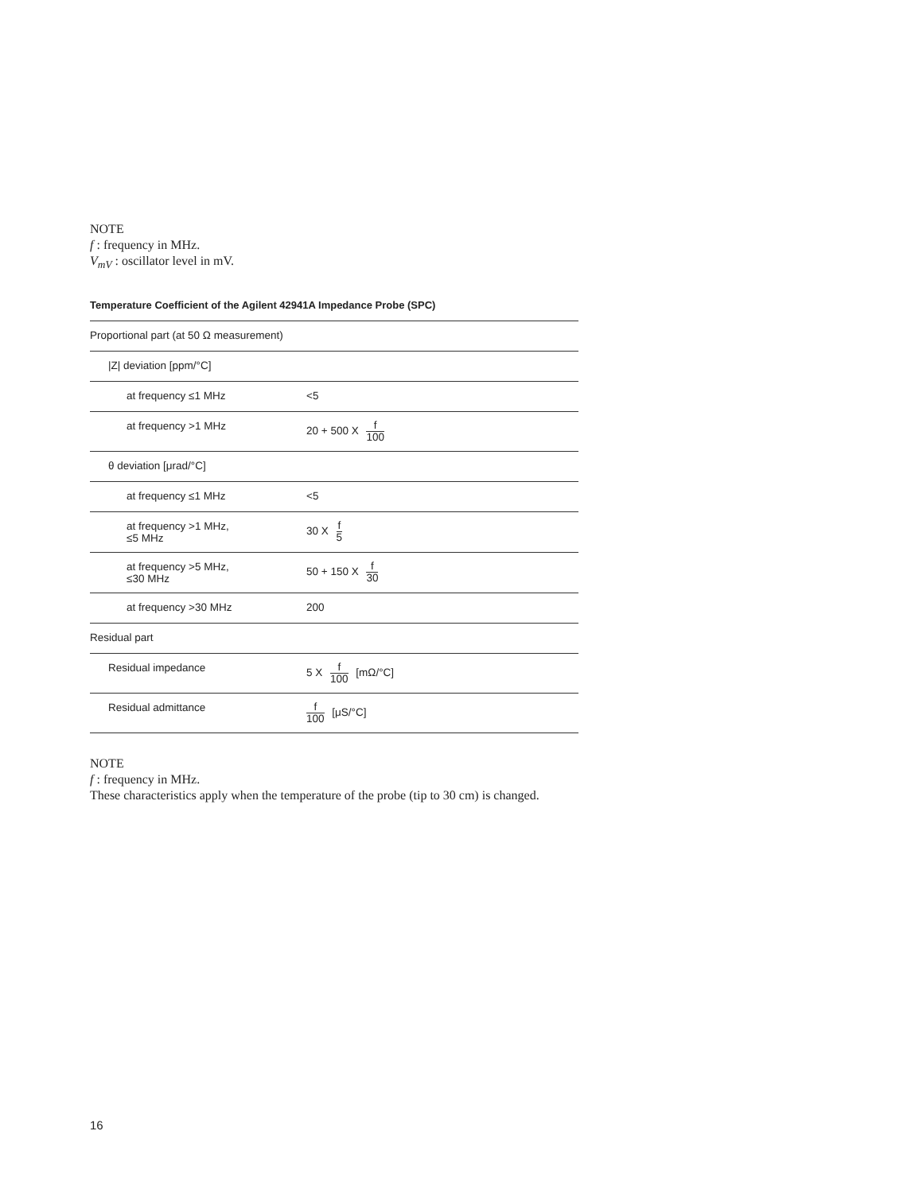NOTE
f : frequency in MHz.
V<sub>mV</sub> : oscillator level in mV.
Temperature Coefficient of the Agilent 42941A Impedance Probe (SPC)
| Proportional part (at 50 Ω measurement) | |
| /Z/ deviation [ppm/°C] | |
| at frequency ≤1 MHz | <5 |
| at frequency >1 MHz | 20 + 500 X f 100 |
| θ deviation [μrad/°C] | |
| at frequency ≤1 MHz | <5 |
| at frequency >1 MHz, ≤5 MHz | 30 X f 5 |
| at frequency >5 MHz, ≤30 MHz | 50 + 150 X f 30 |
| at frequency >30 MHz | 200 |
| Residual part | |
| Residual impedance | 5 X f 100 [mΩ/°C] |
| Residual admittance | f 100 [μS/°C] |
NOTE
f : frequency in MHz.
These characteristics apply when the temperature of the probe (tip to 30 cm) is changed.
16